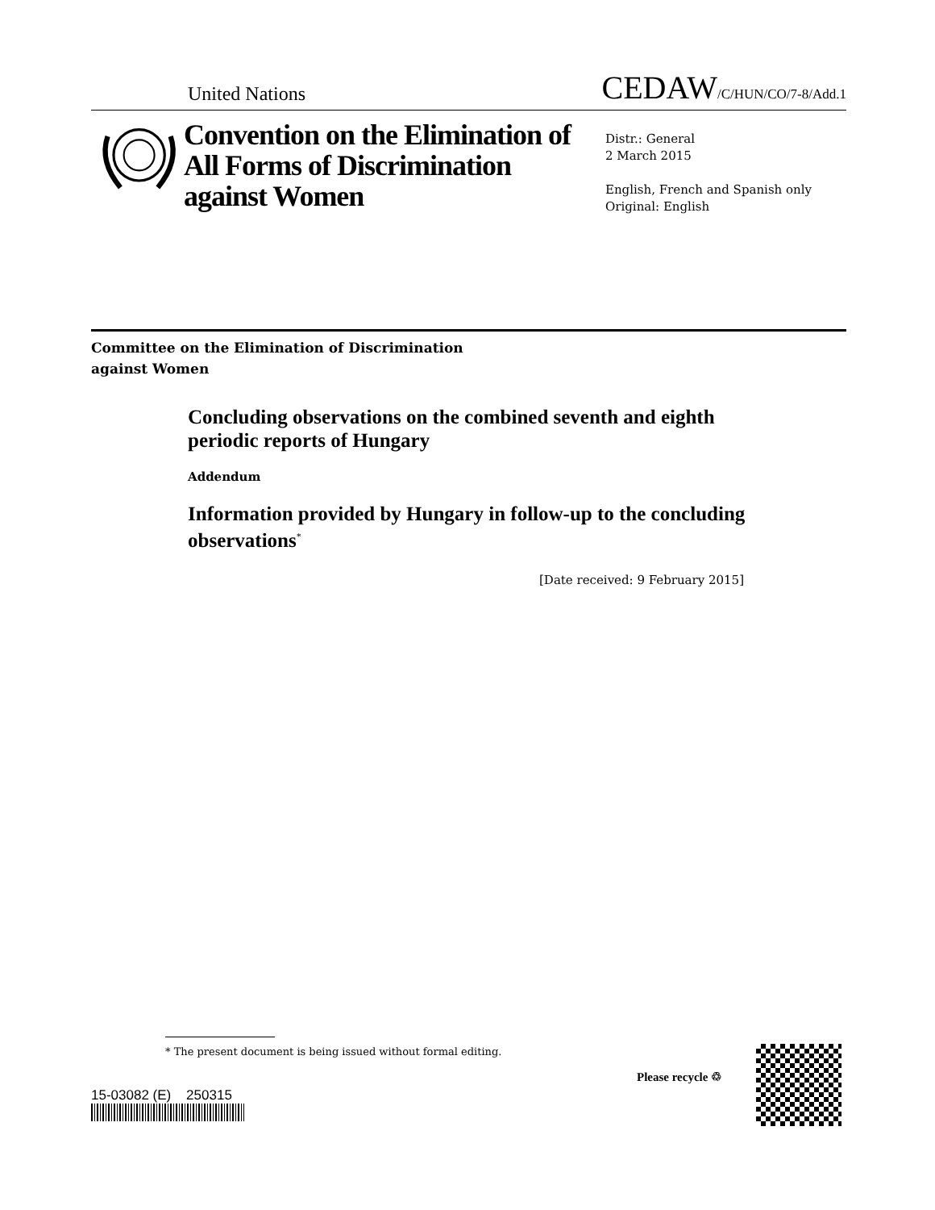United Nations CEDAW/C/HUN/CO/7-8/Add.1
Convention on the Elimination of All Forms of Discrimination against Women
Distr.: General
2 March 2015
English, French and Spanish only
Original: English
Committee on the Elimination of Discrimination
against Women
Concluding observations on the combined seventh and eighth periodic reports of Hungary
Addendum
Information provided by Hungary in follow-up to the concluding observations<sup>*</sup>
[Date received: 9 February 2015]
* The present document is being issued without formal editing.
15-03082 (E) 250315
Please recycle ♲